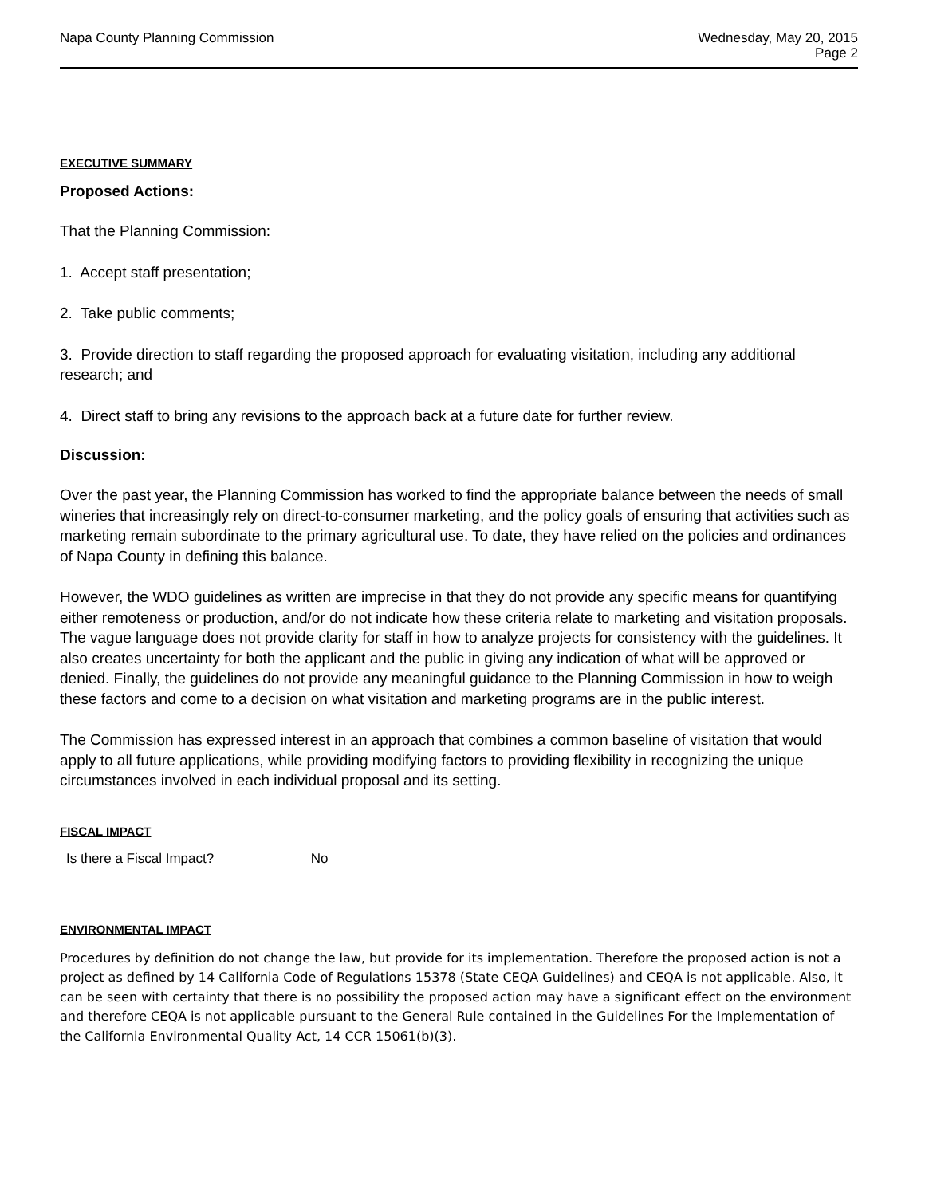Napa County Planning Commission
Wednesday, May 20, 2015
Page 2
EXECUTIVE SUMMARY
Proposed Actions:
That the Planning Commission:
1. Accept staff presentation;
2. Take public comments;
3. Provide direction to staff regarding the proposed approach for evaluating visitation, including any additional research; and
4. Direct staff to bring any revisions to the approach back at a future date for further review.
Discussion:
Over the past year, the Planning Commission has worked to find the appropriate balance between the needs of small wineries that increasingly rely on direct-to-consumer marketing, and the policy goals of ensuring that activities such as marketing remain subordinate to the primary agricultural use. To date, they have relied on the policies and ordinances of Napa County in defining this balance.
However, the WDO guidelines as written are imprecise in that they do not provide any specific means for quantifying either remoteness or production, and/or do not indicate how these criteria relate to marketing and visitation proposals. The vague language does not provide clarity for staff in how to analyze projects for consistency with the guidelines. It also creates uncertainty for both the applicant and the public in giving any indication of what will be approved or denied. Finally, the guidelines do not provide any meaningful guidance to the Planning Commission in how to weigh these factors and come to a decision on what visitation and marketing programs are in the public interest.
The Commission has expressed interest in an approach that combines a common baseline of visitation that would apply to all future applications, while providing modifying factors to providing flexibility in recognizing the unique circumstances involved in each individual proposal and its setting.
FISCAL IMPACT
Is there a Fiscal Impact? No
ENVIRONMENTAL IMPACT
Procedures by definition do not change the law, but provide for its implementation. Therefore the proposed action is not a project as defined by 14 California Code of Regulations 15378 (State CEQA Guidelines) and CEQA is not applicable. Also, it can be seen with certainty that there is no possibility the proposed action may have a significant effect on the environment and therefore CEQA is not applicable pursuant to the General Rule contained in the Guidelines For the Implementation of the California Environmental Quality Act, 14 CCR 15061(b)(3).